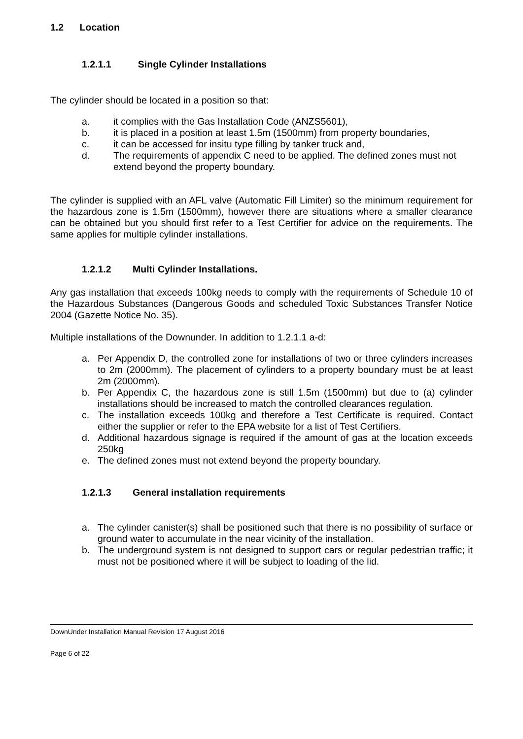1.2 Location
1.2.1.1 Single Cylinder Installations
The cylinder should be located in a position so that:
a. it complies with the Gas Installation Code (ANZS5601),
b. it is placed in a position at least 1.5m (1500mm) from property boundaries,
c. it can be accessed for insitu type filling by tanker truck and,
d. The requirements of appendix C need to be applied. The defined zones must not extend beyond the property boundary.
The cylinder is supplied with an AFL valve (Automatic Fill Limiter) so the minimum requirement for the hazardous zone is 1.5m (1500mm), however there are situations where a smaller clearance can be obtained but you should first refer to a Test Certifier for advice on the requirements. The same applies for multiple cylinder installations.
1.2.1.2 Multi Cylinder Installations.
Any gas installation that exceeds 100kg needs to comply with the requirements of Schedule 10 of the Hazardous Substances (Dangerous Goods and scheduled Toxic Substances Transfer Notice 2004 (Gazette Notice No. 35).
Multiple installations of the Downunder. In addition to 1.2.1.1 a-d:
a. Per Appendix D, the controlled zone for installations of two or three cylinders increases to 2m (2000mm). The placement of cylinders to a property boundary must be at least 2m (2000mm).
b. Per Appendix C, the hazardous zone is still 1.5m (1500mm) but due to (a) cylinder installations should be increased to match the controlled clearances regulation.
c. The installation exceeds 100kg and therefore a Test Certificate is required. Contact either the supplier or refer to the EPA website for a list of Test Certifiers.
d. Additional hazardous signage is required if the amount of gas at the location exceeds 250kg
e. The defined zones must not extend beyond the property boundary.
1.2.1.3 General installation requirements
a. The cylinder canister(s) shall be positioned such that there is no possibility of surface or ground water to accumulate in the near vicinity of the installation.
b. The underground system is not designed to support cars or regular pedestrian traffic; it must not be positioned where it will be subject to loading of the lid.
DownUnder Installation Manual Revision 17 August 2016
Page 6 of 22